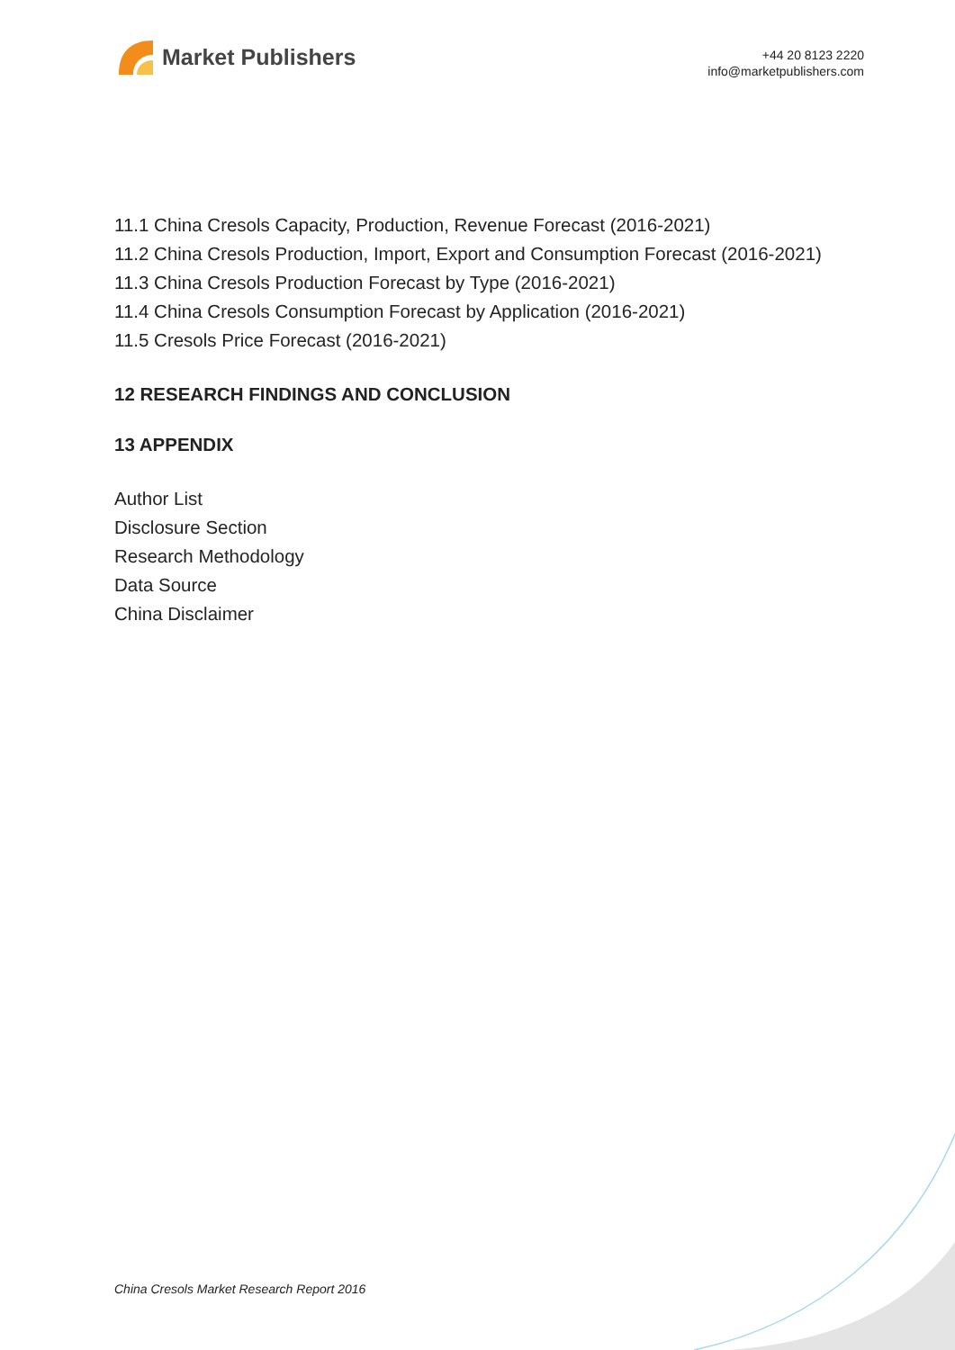Market Publishers
+44 20 8123 2220
info@marketpublishers.com
11.1 China Cresols Capacity, Production, Revenue Forecast (2016-2021)
11.2 China Cresols Production, Import, Export and Consumption Forecast (2016-2021)
11.3 China Cresols Production Forecast by Type (2016-2021)
11.4 China Cresols Consumption Forecast by Application (2016-2021)
11.5 Cresols Price Forecast (2016-2021)
12 RESEARCH FINDINGS AND CONCLUSION
13 APPENDIX
Author List
Disclosure Section
Research Methodology
Data Source
China Disclaimer
China Cresols Market Research Report 2016